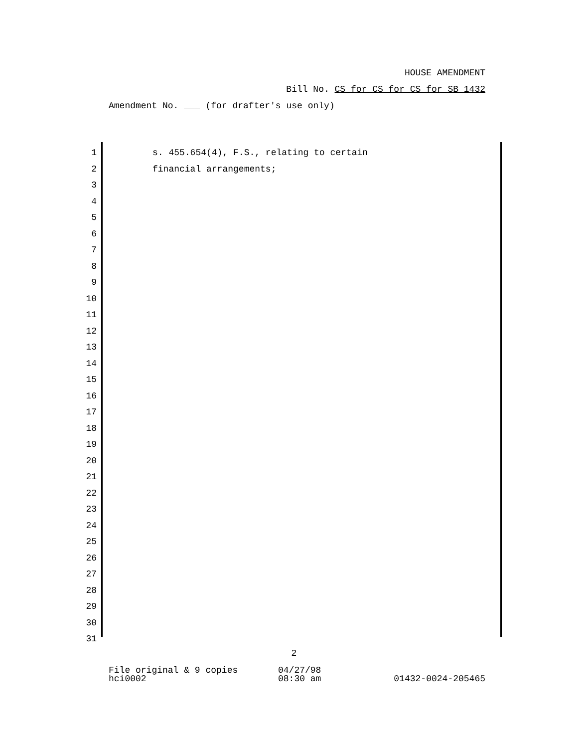HOUSE AMENDMENT
Bill No. CS for CS for CS for SB 1432
Amendment No. ___ (for drafter's use only)
1 s. 455.654(4), F.S., relating to certain
2 financial arrangements;
3
4
5
6
7
8
9
10
11
12
13
14
15
16
17
18
19
20
21
22
23
24
25
26
27
28
29
30
31
2
File original & 9 copies
hci0002
04/27/98
08:30 am
01432-0024-205465